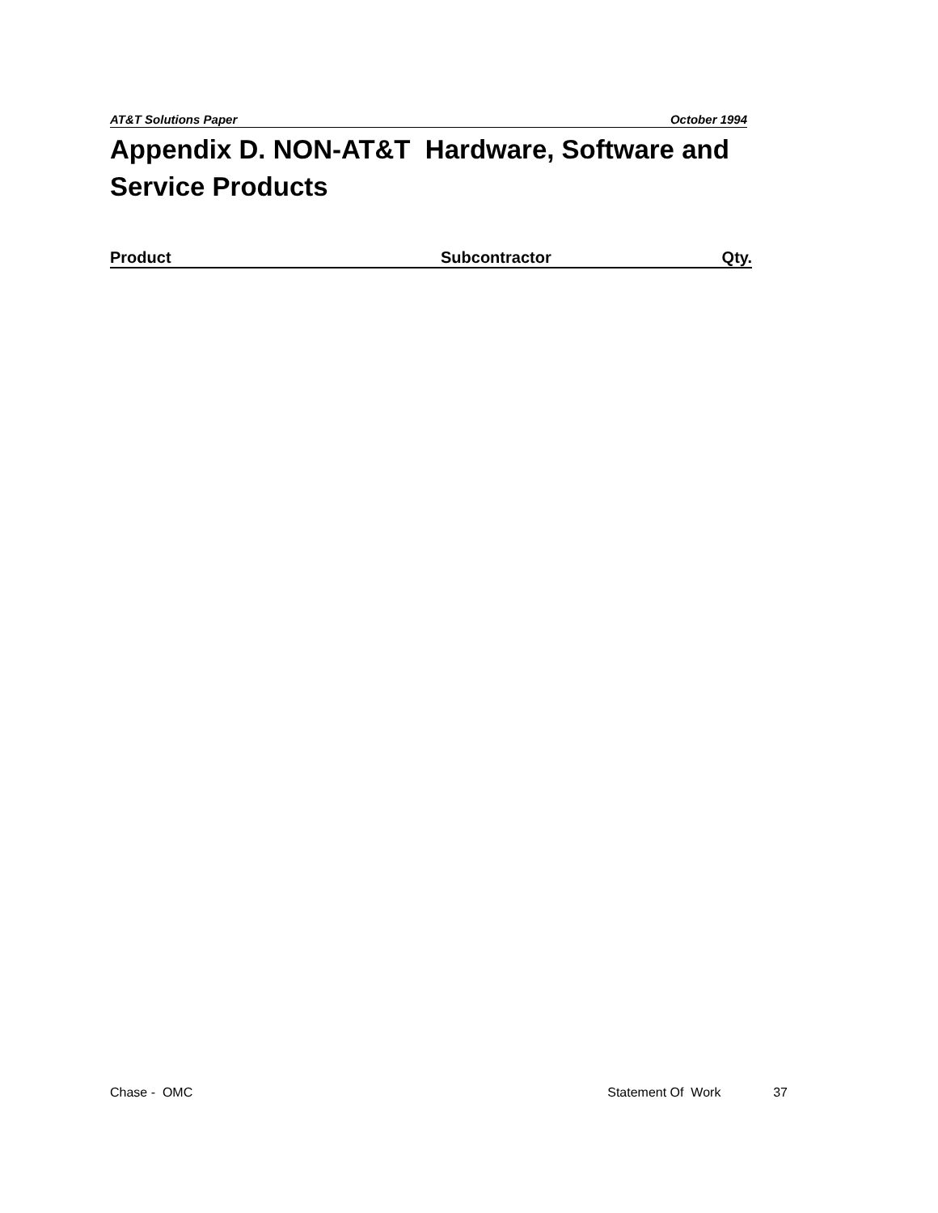AT&T Solutions Paper October 1994
Appendix D. NON-AT&T Hardware, Software and Service Products
| Product | Subcontractor | Qty. |
| --- | --- | --- |
Chase - OMC Statement Of Work 37